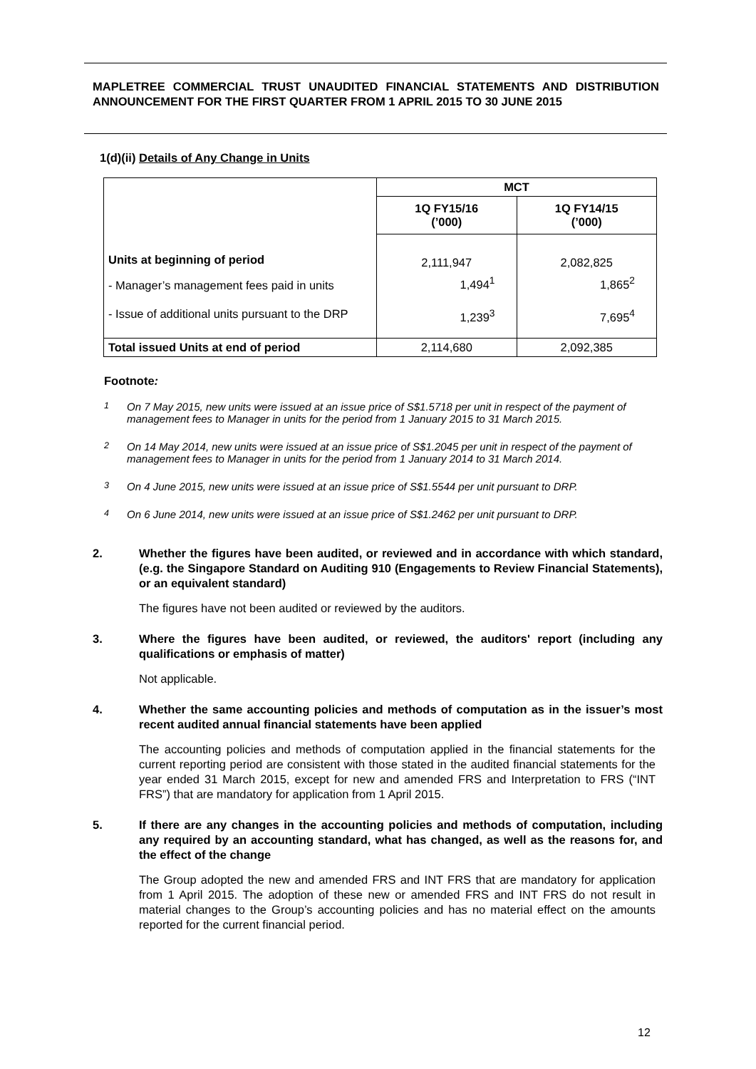MAPLETREE COMMERCIAL TRUST UNAUDITED FINANCIAL STATEMENTS AND DISTRIBUTION ANNOUNCEMENT FOR THE FIRST QUARTER FROM 1 APRIL 2015 TO 30 JUNE 2015
1(d)(ii) Details of Any Change in Units
| | MCT | |
| | 1Q FY15/16 (’000) | 1Q FY14/15 (’000) |
| Units at beginning of period | 2,111,947 | 2,082,825 |
| - Manager’s management fees paid in units | 1,494<sup>1</sup> | 1,865<sup>2</sup> |
| - Issue of additional units pursuant to the DRP | 1,239<sup>3</sup> | 7,695<sup>4</sup> |
| Total issued Units at end of period | 2,114,680 | 2,092,385 |
Footnote:
<sup>1</sup> On 7 May 2015, new units were issued at an issue price of S$1.5718 per unit in respect of the payment of management fees to Manager in units for the period from 1 January 2015 to 31 March 2015.
<sup>2</sup> On 14 May 2014, new units were issued at an issue price of S$1.2045 per unit in respect of the payment of management fees to Manager in units for the period from 1 January 2014 to 31 March 2014.
<sup>3</sup> On 4 June 2015, new units were issued at an issue price of S$1.5544 per unit pursuant to DRP.
<sup>4</sup> On 6 June 2014, new units were issued at an issue price of S$1.2462 per unit pursuant to DRP.
2. Whether the figures have been audited, or reviewed and in accordance with which standard, (e.g. the Singapore Standard on Auditing 910 (Engagements to Review Financial Statements), or an equivalent standard)
The figures have not been audited or reviewed by the auditors.
3. Where the figures have been audited, or reviewed, the auditors' report (including any qualifications or emphasis of matter)
Not applicable.
4. Whether the same accounting policies and methods of computation as in the issuer’s most recent audited annual financial statements have been applied
The accounting policies and methods of computation applied in the financial statements for the current reporting period are consistent with those stated in the audited financial statements for the year ended 31 March 2015, except for new and amended FRS and Interpretation to FRS (“INT FRS”) that are mandatory for application from 1 April 2015.
5. If there are any changes in the accounting policies and methods of computation, including any required by an accounting standard, what has changed, as well as the reasons for, and the effect of the change
The Group adopted the new and amended FRS and INT FRS that are mandatory for application from 1 April 2015. The adoption of these new or amended FRS and INT FRS do not result in material changes to the Group’s accounting policies and has no material effect on the amounts reported for the current financial period.
12